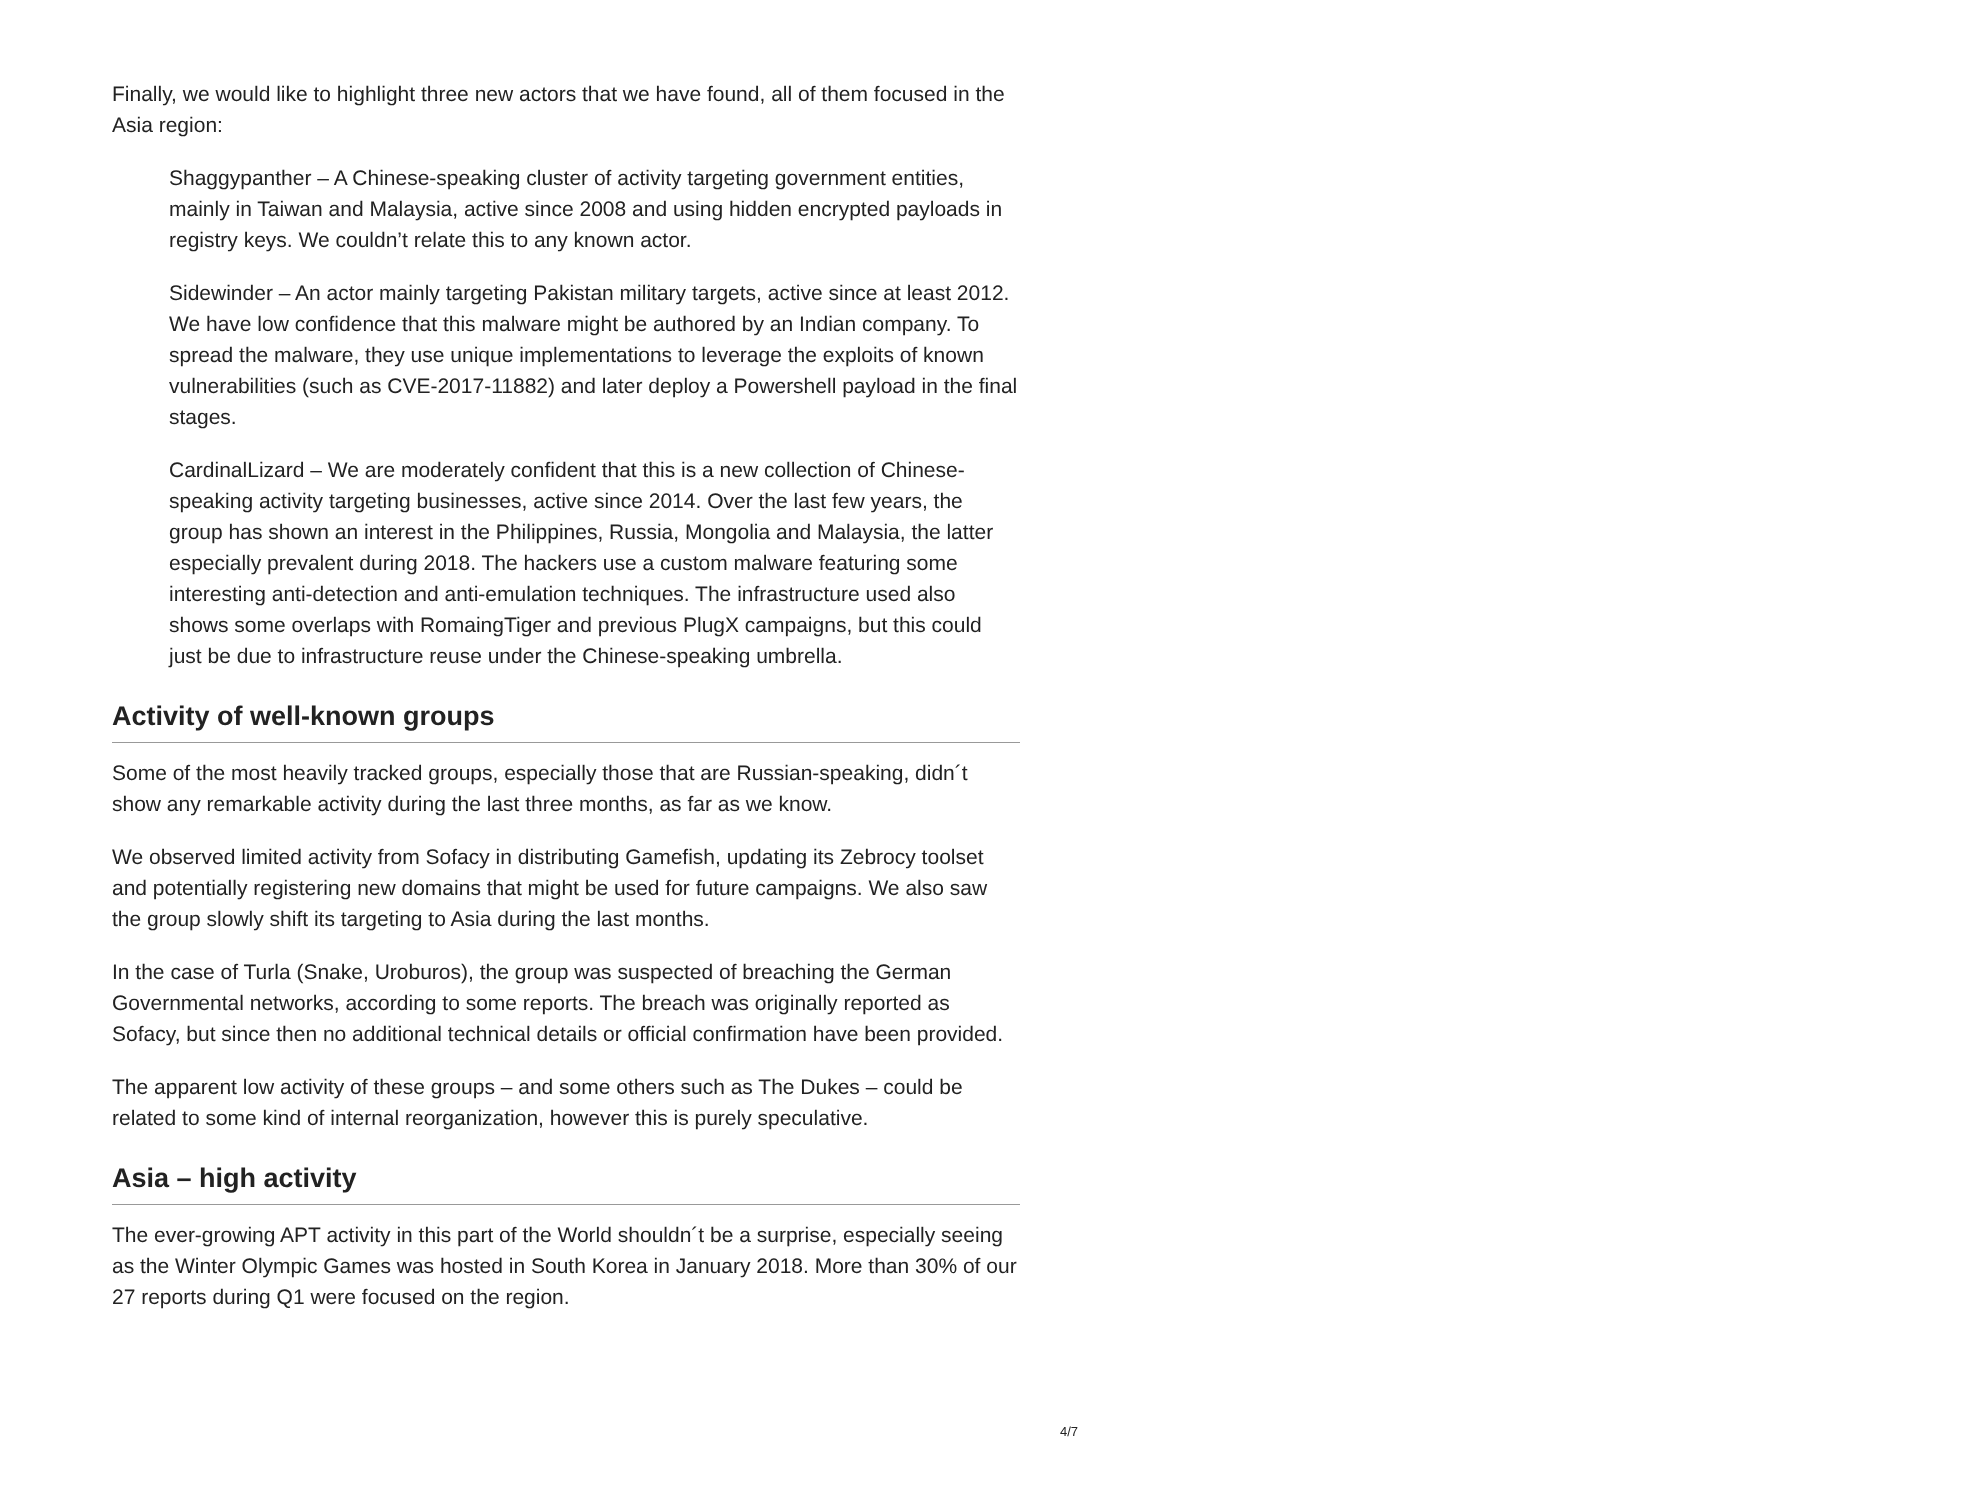Finally, we would like to highlight three new actors that we have found, all of them focused in the Asia region:
Shaggypanther – A Chinese-speaking cluster of activity targeting government entities, mainly in Taiwan and Malaysia, active since 2008 and using hidden encrypted payloads in registry keys. We couldn’t relate this to any known actor.
Sidewinder – An actor mainly targeting Pakistan military targets, active since at least 2012. We have low confidence that this malware might be authored by an Indian company. To spread the malware, they use unique implementations to leverage the exploits of known vulnerabilities (such as CVE-2017-11882) and later deploy a Powershell payload in the final stages.
CardinalLizard – We are moderately confident that this is a new collection of Chinese-speaking activity targeting businesses, active since 2014. Over the last few years, the group has shown an interest in the Philippines, Russia, Mongolia and Malaysia, the latter especially prevalent during 2018. The hackers use a custom malware featuring some interesting anti-detection and anti-emulation techniques. The infrastructure used also shows some overlaps with RomaingTiger and previous PlugX campaigns, but this could just be due to infrastructure reuse under the Chinese-speaking umbrella.
Activity of well-known groups
Some of the most heavily tracked groups, especially those that are Russian-speaking, didn´t show any remarkable activity during the last three months, as far as we know.
We observed limited activity from Sofacy in distributing Gamefish, updating its Zebrocy toolset and potentially registering new domains that might be used for future campaigns. We also saw the group slowly shift its targeting to Asia during the last months.
In the case of Turla (Snake, Uroburos), the group was suspected of breaching the German Governmental networks, according to some reports. The breach was originally reported as Sofacy, but since then no additional technical details or official confirmation have been provided.
The apparent low activity of these groups – and some others such as The Dukes – could be related to some kind of internal reorganization, however this is purely speculative.
Asia – high activity
The ever-growing APT activity in this part of the World shouldn´t be a surprise, especially seeing as the Winter Olympic Games was hosted in South Korea in January 2018. More than 30% of our 27 reports during Q1 were focused on the region.
4/7